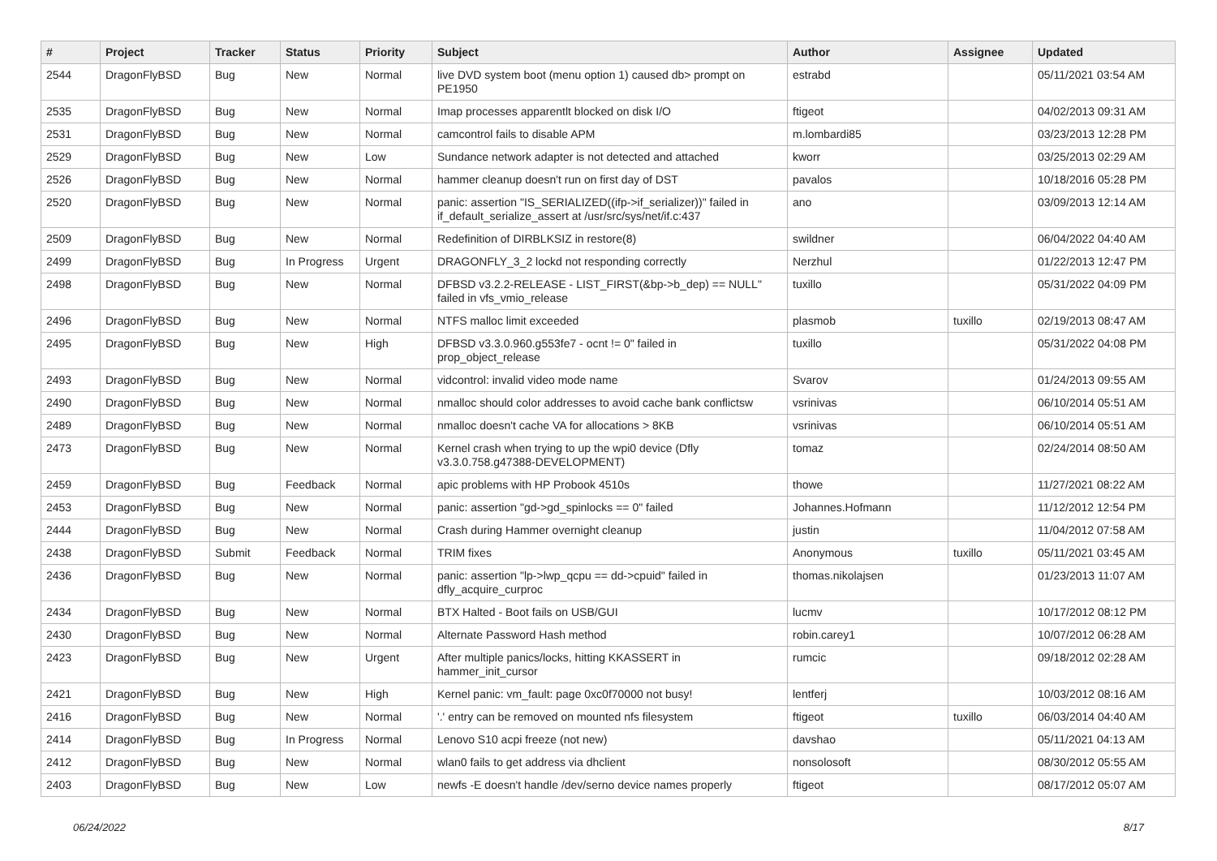| # | Project | Tracker | Status | Priority | Subject | Author | Assignee | Updated |
| --- | --- | --- | --- | --- | --- | --- | --- | --- |
| 2544 | DragonFlyBSD | Bug | New | Normal | live DVD system boot (menu option 1) caused db> prompt on PE1950 | estrabd | | 05/11/2021 03:54 AM |
| 2535 | DragonFlyBSD | Bug | New | Normal | Imap processes apparentlt blocked on disk I/O | ftigeot | | 04/02/2013 09:31 AM |
| 2531 | DragonFlyBSD | Bug | New | Normal | camcontrol fails to disable APM | m.lombardi85 | | 03/23/2013 12:28 PM |
| 2529 | DragonFlyBSD | Bug | New | Low | Sundance network adapter is not detected and attached | kworr | | 03/25/2013 02:29 AM |
| 2526 | DragonFlyBSD | Bug | New | Normal | hammer cleanup doesn't run on first day of DST | pavalos | | 10/18/2016 05:28 PM |
| 2520 | DragonFlyBSD | Bug | New | Normal | panic: assertion "IS_SERIALIZED((ifp->if_serializer))" failed in if_default_serialize_assert at /usr/src/sys/net/if.c:437 | ano | | 03/09/2013 12:14 AM |
| 2509 | DragonFlyBSD | Bug | New | Normal | Redefinition of DIRBLKSIZ in restore(8) | swildner | | 06/04/2022 04:40 AM |
| 2499 | DragonFlyBSD | Bug | In Progress | Urgent | DRAGONFLY_3_2 lockd not responding correctly | Nerzhul | | 01/22/2013 12:47 PM |
| 2498 | DragonFlyBSD | Bug | New | Normal | DFBSD v3.2.2-RELEASE - LIST_FIRST(&bp->b_dep) == NULL" failed in vfs_vmio_release | tuxillo | | 05/31/2022 04:09 PM |
| 2496 | DragonFlyBSD | Bug | New | Normal | NTFS malloc limit exceeded | plasmob | tuxillo | 02/19/2013 08:47 AM |
| 2495 | DragonFlyBSD | Bug | New | High | DFBSD v3.3.0.960.g553fe7 - ocnt != 0" failed in prop_object_release | tuxillo | | 05/31/2022 04:08 PM |
| 2493 | DragonFlyBSD | Bug | New | Normal | vidcontrol: invalid video mode name | Svarov | | 01/24/2013 09:55 AM |
| 2490 | DragonFlyBSD | Bug | New | Normal | nmalloc should color addresses to avoid cache bank conflictsw | vsrinivas | | 06/10/2014 05:51 AM |
| 2489 | DragonFlyBSD | Bug | New | Normal | nmalloc doesn't cache VA for allocations > 8KB | vsrinivas | | 06/10/2014 05:51 AM |
| 2473 | DragonFlyBSD | Bug | New | Normal | Kernel crash when trying to up the wpi0 device (Dfly v3.3.0.758.g47388-DEVELOPMENT) | tomaz | | 02/24/2014 08:50 AM |
| 2459 | DragonFlyBSD | Bug | Feedback | Normal | apic problems with HP Probook 4510s | thowe | | 11/27/2021 08:22 AM |
| 2453 | DragonFlyBSD | Bug | New | Normal | panic: assertion "gd->gd_spinlocks == 0" failed | Johannes.Hofmann | | 11/12/2012 12:54 PM |
| 2444 | DragonFlyBSD | Bug | New | Normal | Crash during Hammer overnight cleanup | justin | | 11/04/2012 07:58 AM |
| 2438 | DragonFlyBSD | Submit | Feedback | Normal | TRIM fixes | Anonymous | tuxillo | 05/11/2021 03:45 AM |
| 2436 | DragonFlyBSD | Bug | New | Normal | panic: assertion "lp->lwp_qcpu == dd->cpuid" failed in dfly_acquire_curproc | thomas.nikolajsen | | 01/23/2013 11:07 AM |
| 2434 | DragonFlyBSD | Bug | New | Normal | BTX Halted - Boot fails on USB/GUI | lucmv | | 10/17/2012 08:12 PM |
| 2430 | DragonFlyBSD | Bug | New | Normal | Alternate Password Hash method | robin.carey1 | | 10/07/2012 06:28 AM |
| 2423 | DragonFlyBSD | Bug | New | Urgent | After multiple panics/locks, hitting KKASSERT in hammer_init_cursor | rumcic | | 09/18/2012 02:28 AM |
| 2421 | DragonFlyBSD | Bug | New | High | Kernel panic: vm_fault: page 0xc0f70000 not busy! | lentferj | | 10/03/2012 08:16 AM |
| 2416 | DragonFlyBSD | Bug | New | Normal | '.' entry can be removed on mounted nfs filesystem | ftigeot | tuxillo | 06/03/2014 04:40 AM |
| 2414 | DragonFlyBSD | Bug | In Progress | Normal | Lenovo S10 acpi freeze (not new) | davshao | | 05/11/2021 04:13 AM |
| 2412 | DragonFlyBSD | Bug | New | Normal | wlan0 fails to get address via dhclient | nonsolosoft | | 08/30/2012 05:55 AM |
| 2403 | DragonFlyBSD | Bug | New | Low | newfs -E doesn't handle /dev/serno device names properly | ftigeot | | 08/17/2012 05:07 AM |
06/24/2022 8/17